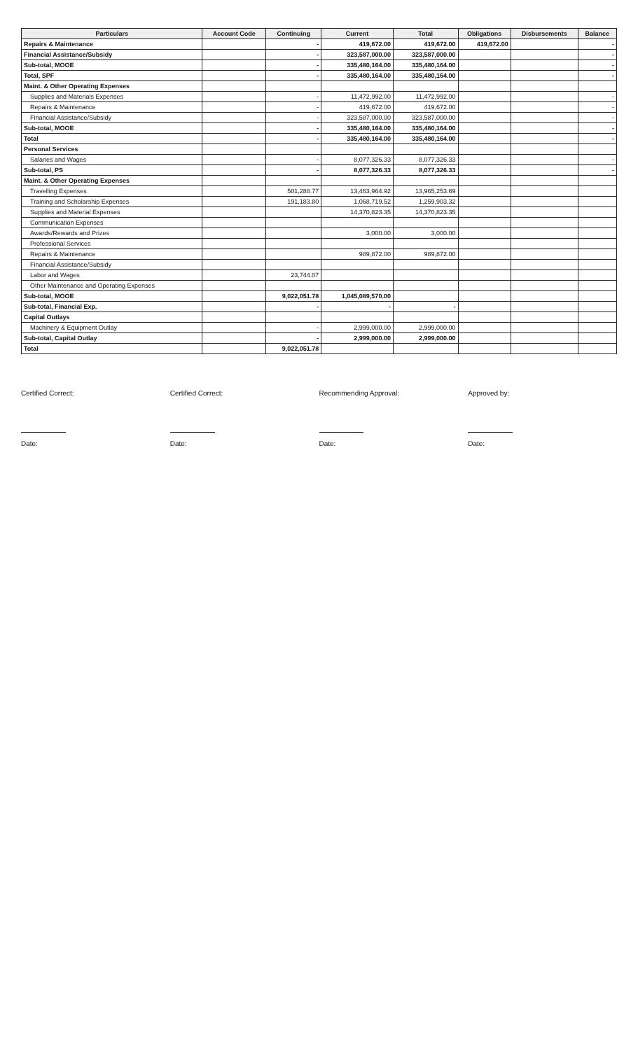| Particulars | Account Code | Continuing | Current | Total | Obligations | Disbursements | Balance |
| --- | --- | --- | --- | --- | --- | --- | --- |
| Repairs & Maintenance | | - | 419,672.00 | 419,672.00 | 419,672.00 | | - |
| Financial Assistance/Subsidy | | - | 323,587,000.00 | 323,587,000.00 | | | - |
| Sub-total, MOOE | | - | 335,480,164.00 | 335,480,164.00 | | | - |
| Total, SPF | | - | 335,480,164.00 | 335,480,164.00 | | | - |
| Maint. & Other Operating Expenses | | | | | | | |
| Supplies and Materials Expenses | | - | 11,472,992.00 | 11,472,992.00 | | | - |
| Repairs & Maintenance | | - | 419,672.00 | 419,672.00 | | | - |
| Financial Assistance/Subsidy | | - | 323,587,000.00 | 323,587,000.00 | | | - |
| Sub-total, MOOE | | - | 335,480,164.00 | 335,480,164.00 | | | - |
| Total | | - | 335,480,164.00 | 335,480,164.00 | | | - |
| Personal Services | | | | | | | |
| Salaries and Wages | | - | 8,077,326.33 | 8,077,326.33 | | | - |
| Sub-total, PS | | - | 8,077,326.33 | 8,077,326.33 | | | - |
| Maint. & Other Operating Expenses | | | | | | | |
| Travelling Expenses | | 501,288.77 | 13,463,964.92 | 13,965,253.69 | | | |
| Training and Scholarship Expenses | | 191,183.80 | 1,068,719.52 | 1,259,903.32 | | | |
| Supplies and Material Expenses | | | 14,370,823.35 | 14,370,823.35 | | | |
| Communication Expenses | | | | | | | |
| Awards/Rewards and Prizes | | | 3,000.00 | 3,000.00 | | | |
| Professional Services | | | | | | | |
| Repairs & Maintenance | | | 989,872.00 | 989,872.00 | | | |
| Financial Assistance/Subsidy | | | | | | | |
| Labor and Wages | | 23,744.07 | | | | | |
| Other Maintenance and Operating Expenses | | | | | | | |
| Sub-total, MOOE | | 9,022,051.78 | 1,045,089,570.00 | | | | |
| Sub-total, Financial Exp. | | - | - | - | | | |
| Capital Outlays | | | | | | | |
| Machinery & Equipment Outlay | | - | 2,999,000.00 | 2,999,000.00 | | | |
| Sub-total, Capital Outlay | | - | 2,999,000.00 | 2,999,000.00 | | | |
| Total | | 9,022,051.78 | | | | | |
Certified Correct:
Date:
Certified Correct:
Date:
Recommending Approval:
Date:
Approved by:
Date: